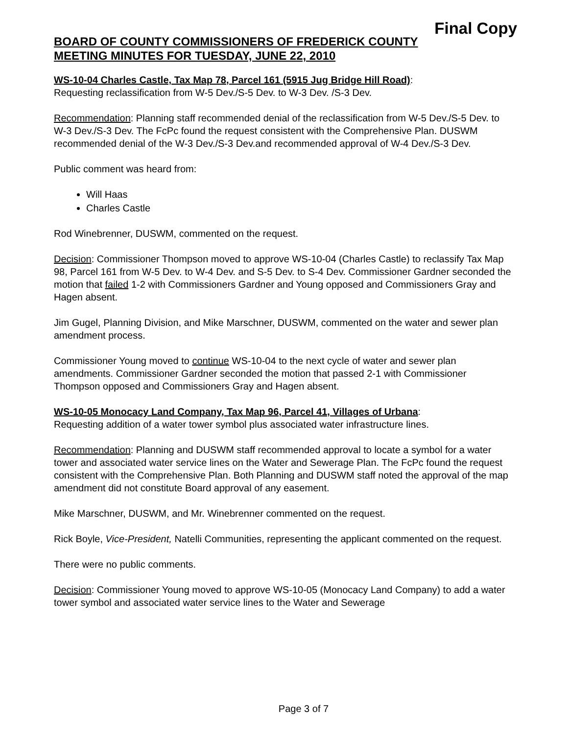Final Copy
BOARD OF COUNTY COMMISSIONERS OF FREDERICK COUNTY
MEETING MINUTES FOR TUESDAY, JUNE 22, 2010
WS-10-04 Charles Castle, Tax Map 78, Parcel 161 (5915 Jug Bridge Hill Road):
Requesting reclassification from W-5 Dev./S-5 Dev. to W-3 Dev. /S-3 Dev.
Recommendation: Planning staff recommended denial of the reclassification from W-5 Dev./S-5 Dev. to W-3 Dev./S-3 Dev. The FcPc found the request consistent with the Comprehensive Plan. DUSWM recommended denial of the W-3 Dev./S-3 Dev.and recommended approval of W-4 Dev./S-3 Dev.
Public comment was heard from:
Will Haas
Charles Castle
Rod Winebrenner, DUSWM, commented on the request.
Decision: Commissioner Thompson moved to approve WS-10-04 (Charles Castle) to reclassify Tax Map 98, Parcel 161 from W-5 Dev. to W-4 Dev. and S-5 Dev. to S-4 Dev. Commissioner Gardner seconded the motion that failed 1-2 with Commissioners Gardner and Young opposed and Commissioners Gray and Hagen absent.
Jim Gugel, Planning Division, and Mike Marschner, DUSWM, commented on the water and sewer plan amendment process.
Commissioner Young moved to continue WS-10-04 to the next cycle of water and sewer plan amendments. Commissioner Gardner seconded the motion that passed 2-1 with Commissioner Thompson opposed and Commissioners Gray and Hagen absent.
WS-10-05 Monocacy Land Company, Tax Map 96, Parcel 41, Villages of Urbana:
Requesting addition of a water tower symbol plus associated water infrastructure lines.
Recommendation: Planning and DUSWM staff recommended approval to locate a symbol for a water tower and associated water service lines on the Water and Sewerage Plan. The FcPc found the request consistent with the Comprehensive Plan. Both Planning and DUSWM staff noted the approval of the map amendment did not constitute Board approval of any easement.
Mike Marschner, DUSWM, and Mr. Winebrenner commented on the request.
Rick Boyle, Vice-President, Natelli Communities, representing the applicant commented on the request.
There were no public comments.
Decision: Commissioner Young moved to approve WS-10-05 (Monocacy Land Company) to add a water tower symbol and associated water service lines to the Water and Sewerage
Page 3 of 7